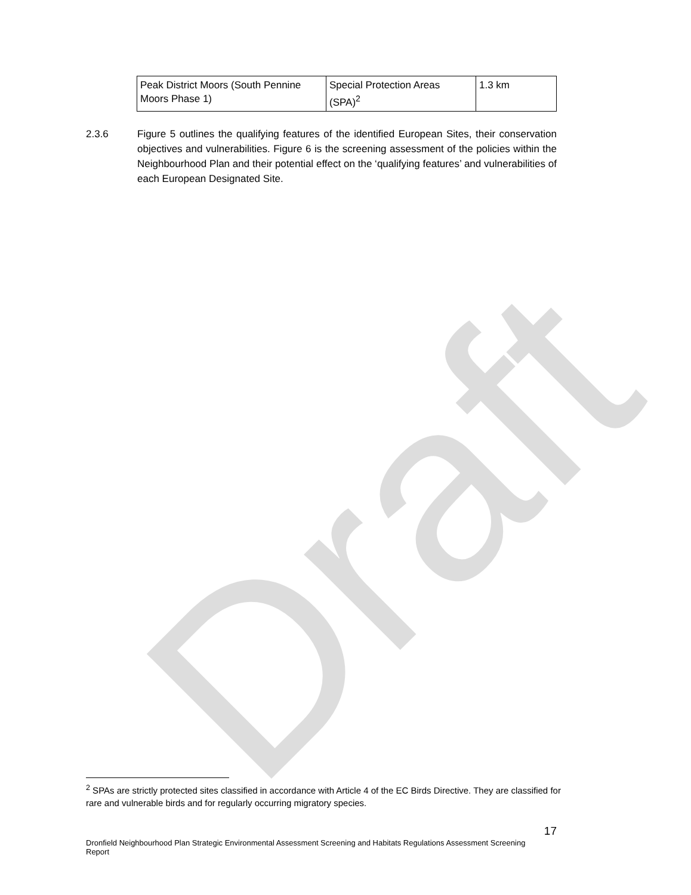Draft
| Peak District Moors (South Pennine Moors Phase 1) | Special Protection Areas (SPA)<sup>2</sup> | 1.3 km |
2.3.6 Figure 5 outlines the qualifying features of the identified European Sites, their conservation objectives and vulnerabilities. Figure 6 is the screening assessment of the policies within the Neighbourhood Plan and their potential effect on the ‘qualifying features’ and vulnerabilities of each European Designated Site.
<sup>2</sup> SPAs are strictly protected sites classified in accordance with Article 4 of the EC Birds Directive. They are classified for rare and vulnerable birds and for regularly occurring migratory species.
17
Dronfield Neighbourhood Plan Strategic Environmental Assessment Screening and Habitats Regulations Assessment Screening Report